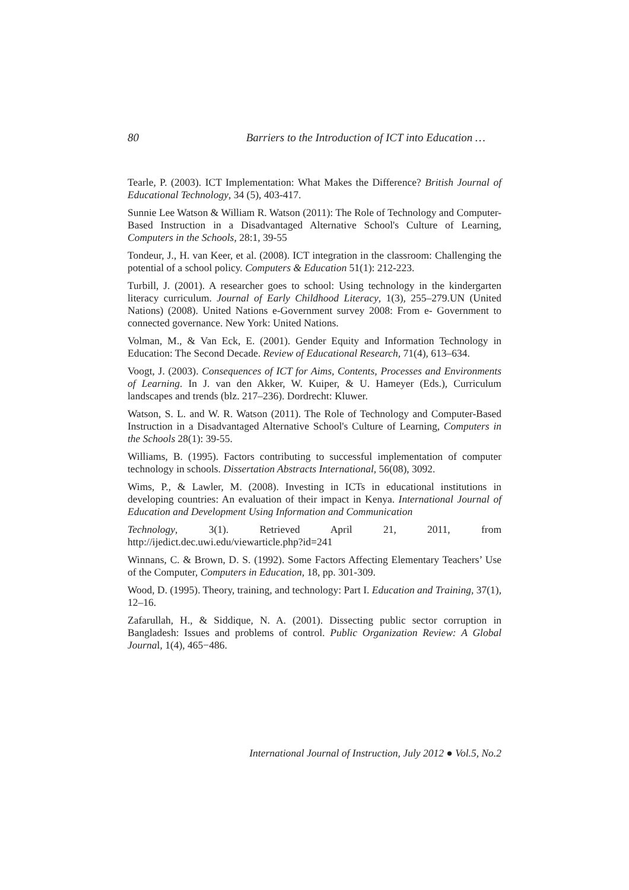80 Barriers to the Introduction of ICT into Education …
Tearle, P. (2003). ICT Implementation: What Makes the Difference? British Journal of Educational Technology, 34 (5), 403-417.
Sunnie Lee Watson & William R. Watson (2011): The Role of Technology and Computer-Based Instruction in a Disadvantaged Alternative School's Culture of Learning, Computers in the Schools, 28:1, 39-55
Tondeur, J., H. van Keer, et al. (2008). ICT integration in the classroom: Challenging the potential of a school policy. Computers & Education 51(1): 212-223.
Turbill, J. (2001). A researcher goes to school: Using technology in the kindergarten literacy curriculum. Journal of Early Childhood Literacy, 1(3), 255–279.UN (United Nations) (2008). United Nations e-Government survey 2008: From e- Government to connected governance. New York: United Nations.
Volman, M., & Van Eck, E. (2001). Gender Equity and Information Technology in Education: The Second Decade. Review of Educational Research, 71(4), 613–634.
Voogt, J. (2003). Consequences of ICT for Aims, Contents, Processes and Environments of Learning. In J. van den Akker, W. Kuiper, & U. Hameyer (Eds.), Curriculum landscapes and trends (blz. 217–236). Dordrecht: Kluwer.
Watson, S. L. and W. R. Watson (2011). The Role of Technology and Computer-Based Instruction in a Disadvantaged Alternative School's Culture of Learning, Computers in the Schools 28(1): 39-55.
Williams, B. (1995). Factors contributing to successful implementation of computer technology in schools. Dissertation Abstracts International, 56(08), 3092.
Wims, P., & Lawler, M. (2008). Investing in ICTs in educational institutions in developing countries: An evaluation of their impact in Kenya. International Journal of Education and Development Using Information and Communication
Technology, 3(1). Retrieved April 21, 2011, from
http://ijedict.dec.uwi.edu/viewarticle.php?id=241
Winnans, C. & Brown, D. S. (1992). Some Factors Affecting Elementary Teachers’ Use of the Computer, Computers in Education, 18, pp. 301-309.
Wood, D. (1995). Theory, training, and technology: Part I. Education and Training, 37(1), 12–16.
Zafarullah, H., & Siddique, N. A. (2001). Dissecting public sector corruption in Bangladesh: Issues and problems of control. Public Organization Review: A Global Journal, 1(4), 465−486.
International Journal of Instruction, July 2012 ● Vol.5, No.2